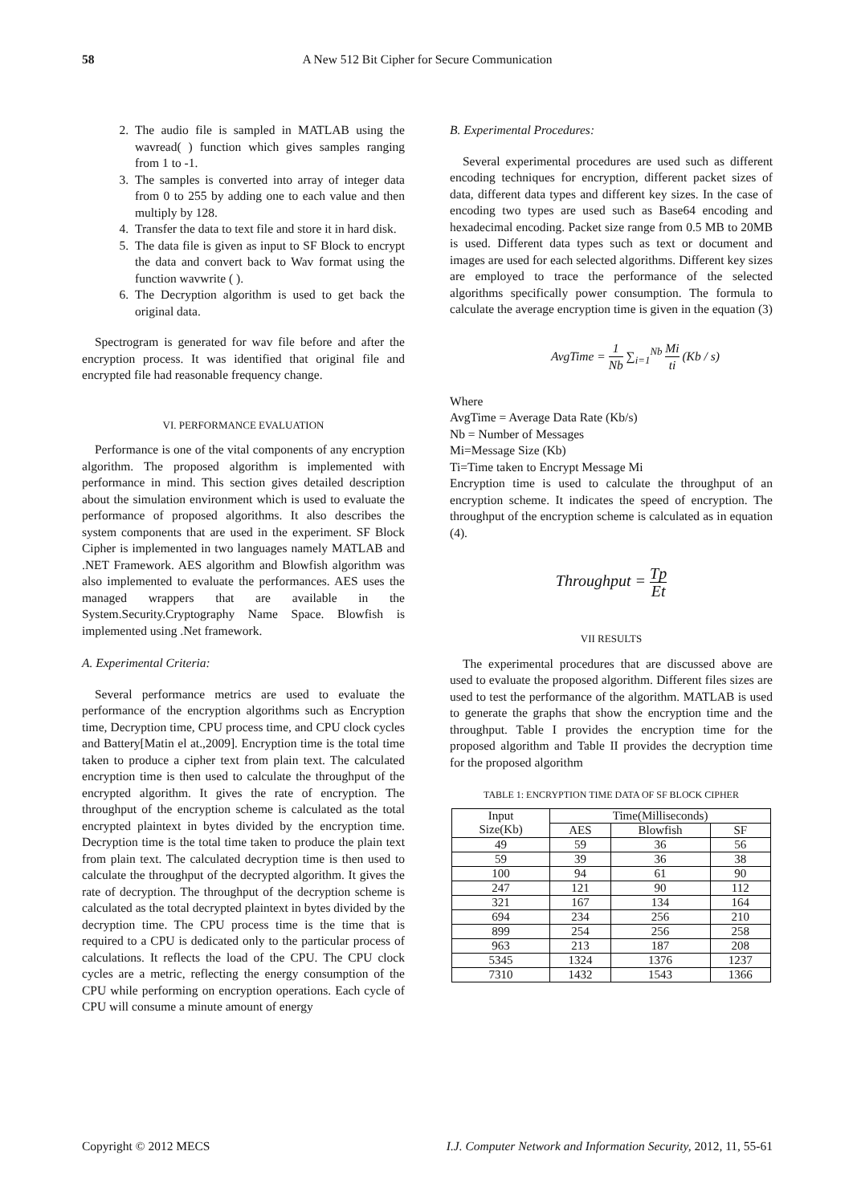58 A New 512 Bit Cipher for Secure Communication
2. The audio file is sampled in MATLAB using the wavread( ) function which gives samples ranging from 1 to -1.
3. The samples is converted into array of integer data from 0 to 255 by adding one to each value and then multiply by 128.
4. Transfer the data to text file and store it in hard disk.
5. The data file is given as input to SF Block to encrypt the data and convert back to Wav format using the function wavwrite ( ).
6. The Decryption algorithm is used to get back the original data.
Spectrogram is generated for wav file before and after the encryption process. It was identified that original file and encrypted file had reasonable frequency change.
VI. PERFORMANCE EVALUATION
Performance is one of the vital components of any encryption algorithm. The proposed algorithm is implemented with performance in mind. This section gives detailed description about the simulation environment which is used to evaluate the performance of proposed algorithms. It also describes the system components that are used in the experiment. SF Block Cipher is implemented in two languages namely MATLAB and .NET Framework. AES algorithm and Blowfish algorithm was also implemented to evaluate the performances. AES uses the managed wrappers that are available in the System.Security.Cryptography Name Space. Blowfish is implemented using .Net framework.
A. Experimental Criteria:
Several performance metrics are used to evaluate the performance of the encryption algorithms such as Encryption time, Decryption time, CPU process time, and CPU clock cycles and Battery[Matin el at.,2009]. Encryption time is the total time taken to produce a cipher text from plain text. The calculated encryption time is then used to calculate the throughput of the encrypted algorithm. It gives the rate of encryption. The throughput of the encryption scheme is calculated as the total encrypted plaintext in bytes divided by the encryption time. Decryption time is the total time taken to produce the plain text from plain text. The calculated decryption time is then used to calculate the throughput of the decrypted algorithm. It gives the rate of decryption. The throughput of the decryption scheme is calculated as the total decrypted plaintext in bytes divided by the decryption time. The CPU process time is the time that is required to a CPU is dedicated only to the particular process of calculations. It reflects the load of the CPU. The CPU clock cycles are a metric, reflecting the energy consumption of the CPU while performing on encryption operations. Each cycle of CPU will consume a minute amount of energy
B. Experimental Procedures:
Several experimental procedures are used such as different encoding techniques for encryption, different packet sizes of data, different data types and different key sizes. In the case of encoding two types are used such as Base64 encoding and hexadecimal encoding. Packet size range from 0.5 MB to 20MB is used. Different data types such as text or document and images are used for each selected algorithms. Different key sizes are employed to trace the performance of the selected algorithms specifically power consumption. The formula to calculate the average encryption time is given in the equation (3)
AvgTime = 1 Nb ∑<sub>i=1</sub><sup>Nb</sup> Mi ti (Kb / s)
Where
AvgTime = Average Data Rate (Kb/s)
Nb = Number of Messages
Mi=Message Size (Kb)
Ti=Time taken to Encrypt Message Mi
Encryption time is used to calculate the throughput of an encryption scheme. It indicates the speed of encryption. The throughput of the encryption scheme is calculated as in equation (4).
Throughput = Tp Et
VII RESULTS
The experimental procedures that are discussed above are used to evaluate the proposed algorithm. Different files sizes are used to test the performance of the algorithm. MATLAB is used to generate the graphs that show the encryption time and the throughput. Table I provides the encryption time for the proposed algorithm and Table II provides the decryption time for the proposed algorithm
TABLE 1: ENCRYPTION TIME DATA OF SF BLOCK CIPHER
| Input Size(Kb) | Time(Milliseconds) | | |
| --- | --- | --- | --- |
| | AES | Blowfish | SF |
| 49 | 59 | 36 | 56 |
| 59 | 39 | 36 | 38 |
| 100 | 94 | 61 | 90 |
| 247 | 121 | 90 | 112 |
| 321 | 167 | 134 | 164 |
| 694 | 234 | 256 | 210 |
| 899 | 254 | 256 | 258 |
| 963 | 213 | 187 | 208 |
| 5345 | 1324 | 1376 | 1237 |
| 7310 | 1432 | 1543 | 1366 |
Copyright © 2012 MECS I.J. Computer Network and Information Security, 2012, 11, 55-61